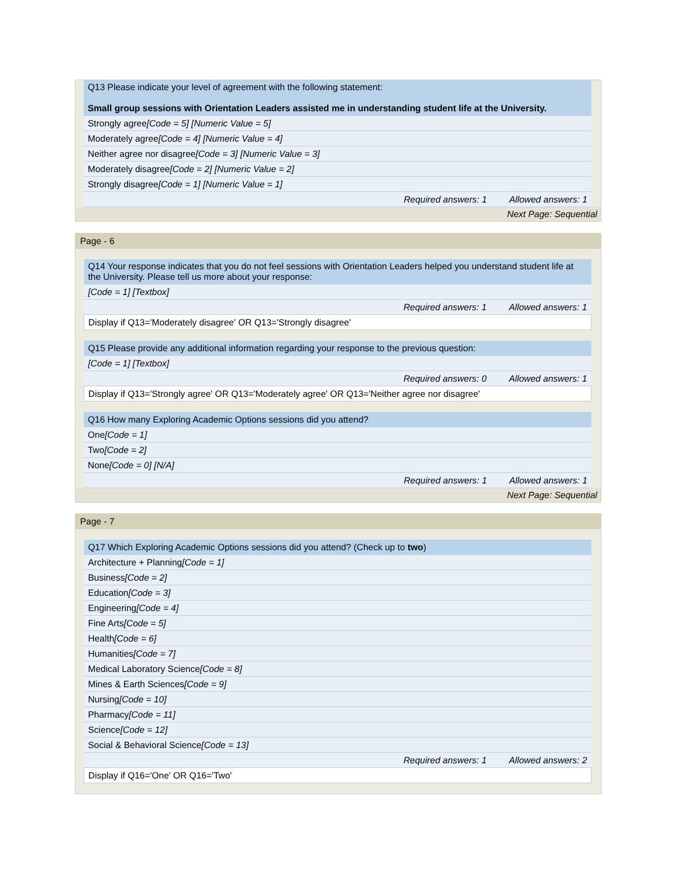| Q13 Please indicate your level of agreement with the following statement: Small group sessions with Orientation Leaders assisted me in understanding student life at the University. |
| Strongly agree [Code = 5] [Numeric Value = 5] |
| Moderately agree [Code = 4] [Numeric Value = 4] |
| Neither agree nor disagree [Code = 3] [Numeric Value = 3] |
| Moderately disagree [Code = 2] [Numeric Value = 2] |
| Strongly disagree [Code = 1] [Numeric Value = 1] |
| Required answers: 1 Allowed answers: 1 |
Next Page: Sequential
Page - 6
| Q14 Your response indicates that you do not feel sessions with Orientation Leaders helped you understand student life at the University. Please tell us more about your response: |
| [Code = 1] [Textbox] |
| Required answers: 1 Allowed answers: 1 |
| Display if Q13='Moderately disagree' OR Q13='Strongly disagree' |
| Q15 Please provide any additional information regarding your response to the previous question: |
| [Code = 1] [Textbox] |
| Required answers: 0 Allowed answers: 1 |
| Display if Q13='Strongly agree' OR Q13='Moderately agree' OR Q13='Neither agree nor disagree' |
| Q16 How many Exploring Academic Options sessions did you attend? |
| One [Code = 1] |
| Two [Code = 2] |
| None [Code = 0] [N/A] |
| Required answers: 1 Allowed answers: 1 |
Next Page: Sequential
Page - 7
| Q17 Which Exploring Academic Options sessions did you attend? (Check up to two ) |
| Architecture + Planning [Code = 1] |
| Business [Code = 2] |
| Education [Code = 3] |
| Engineering [Code = 4] |
| Fine Arts [Code = 5] |
| Health [Code = 6] |
| Humanities [Code = 7] |
| Medical Laboratory Science [Code = 8] |
| Mines & Earth Sciences [Code = 9] |
| Nursing [Code = 10] |
| Pharmacy [Code = 11] |
| Science [Code = 12] |
| Social & Behavioral Science [Code = 13] |
| Required answers: 1 Allowed answers: 2 |
| Display if Q16='One' OR Q16='Two' |